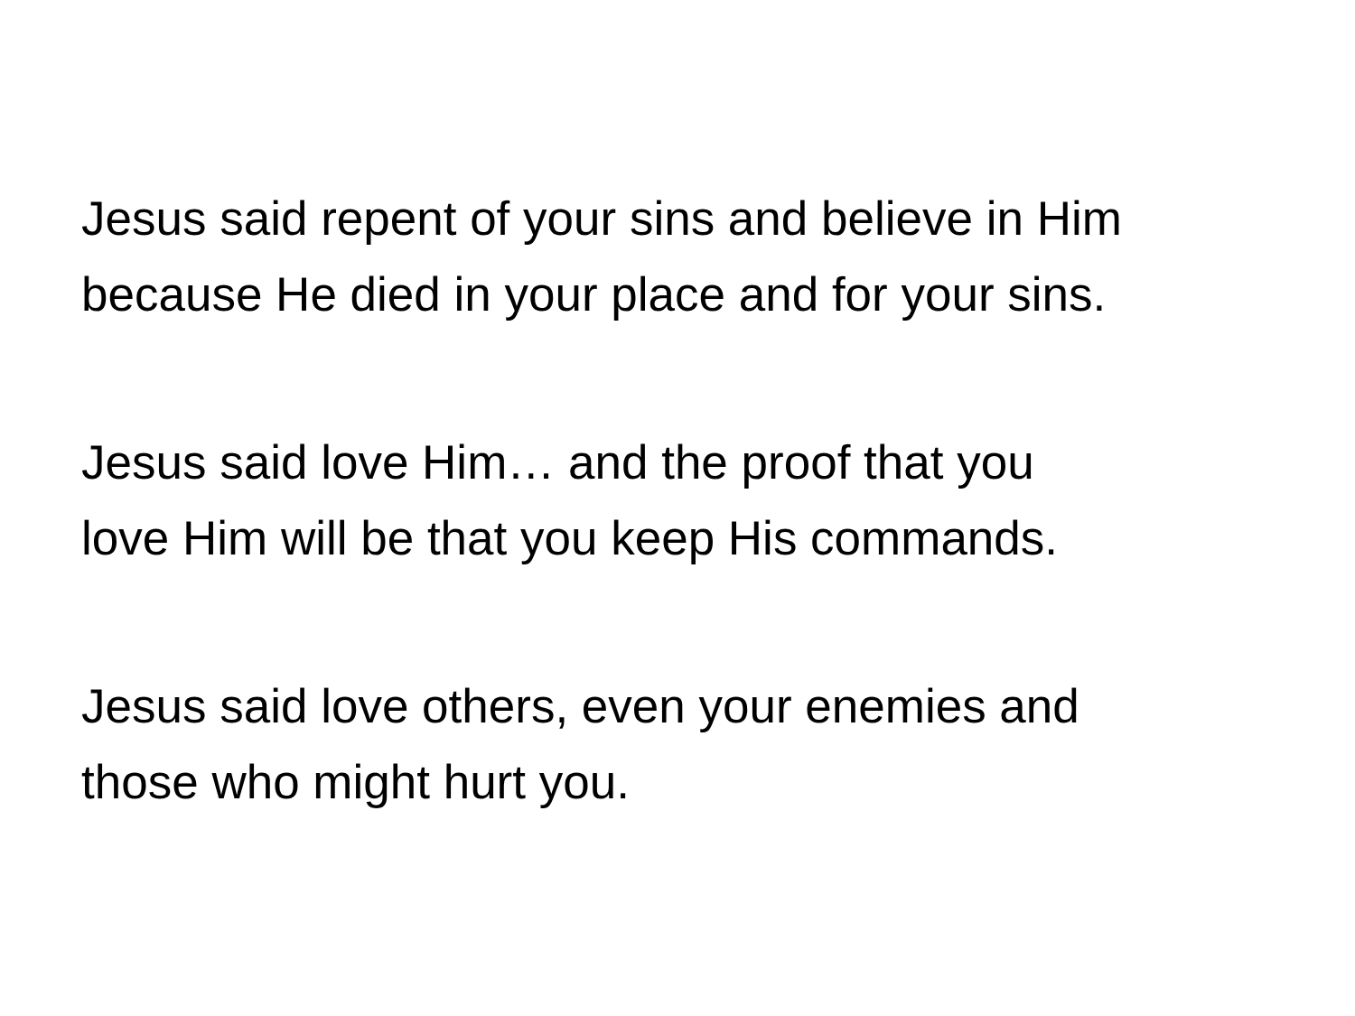Jesus said repent of your sins and believe in Him
because He died in your place and for your sins.
Jesus said love Him… and the proof that you
love Him will be that you keep His commands.
Jesus said love others, even your enemies and
those who might hurt you.